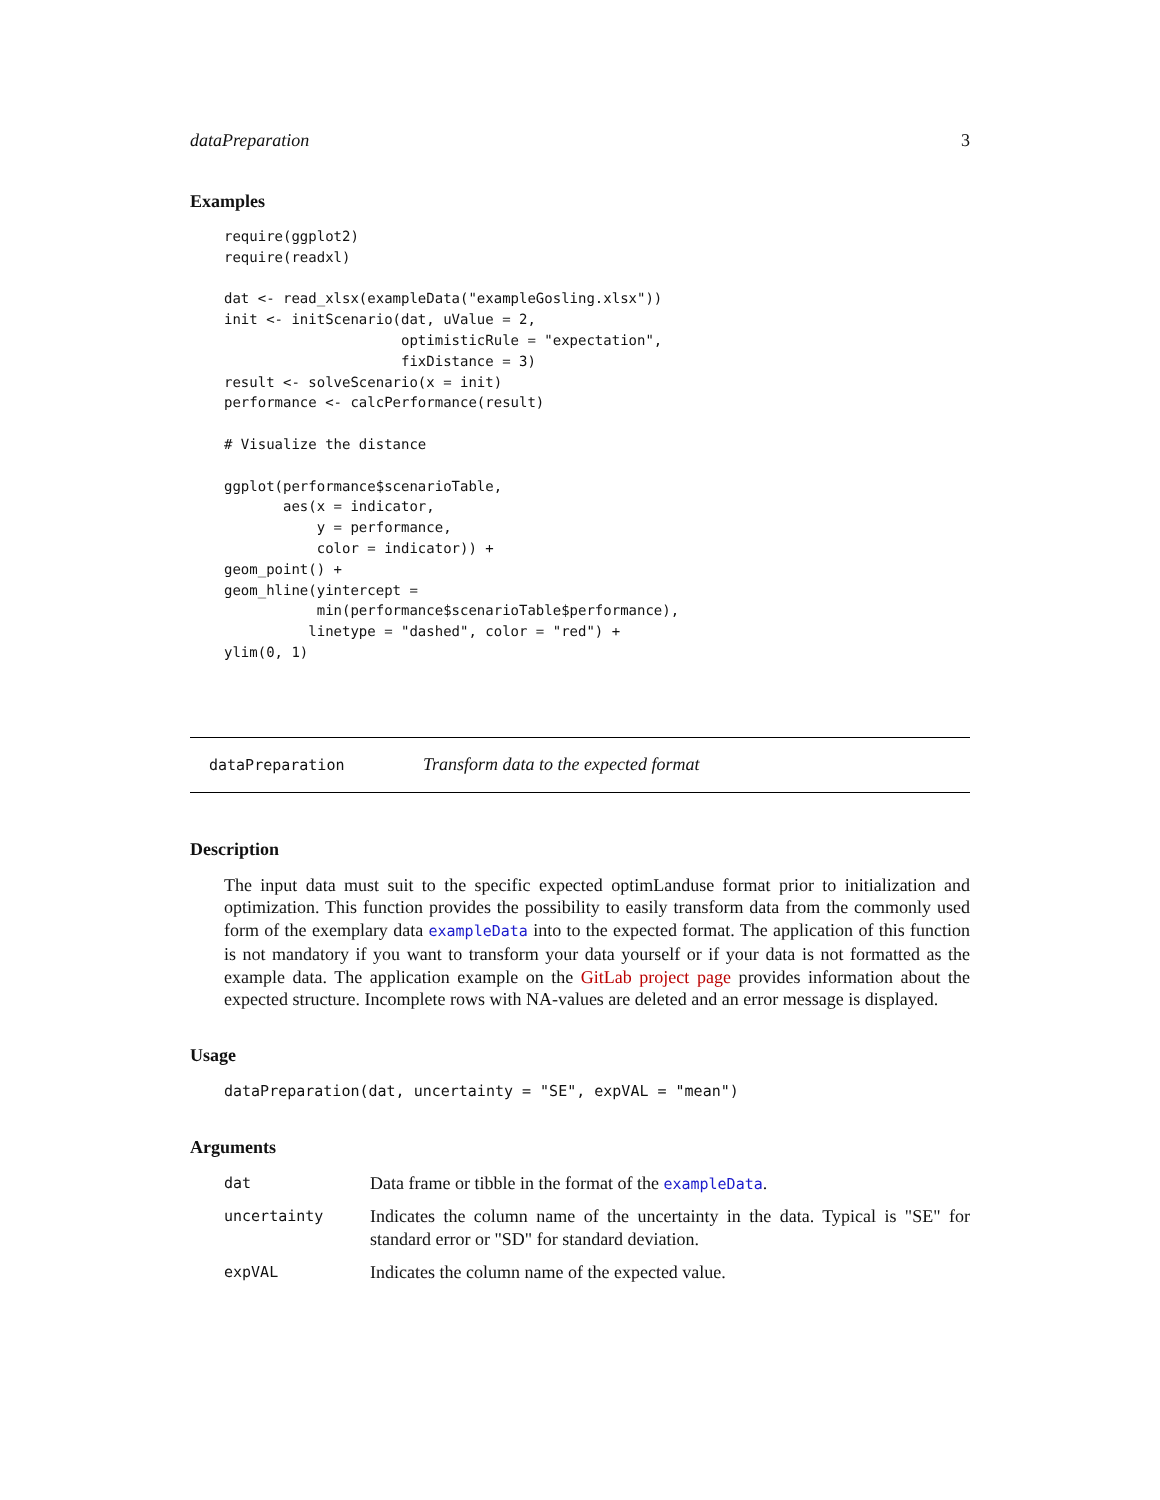dataPreparation 3
Examples
require(ggplot2)
require(readxl)

dat <- read_xlsx(exampleData("exampleGosling.xlsx"))
init <- initScenario(dat, uValue = 2,
                     optimisticRule = "expectation",
                     fixDistance = 3)
result <- solveScenario(x = init)
performance <- calcPerformance(result)

# Visualize the distance

ggplot(performance$scenarioTable,
       aes(x = indicator,
           y = performance,
           color = indicator)) +
geom_point() +
geom_hline(yintercept =
           min(performance$scenarioTable$performance),
          linetype = "dashed", color = "red") +
ylim(0, 1)
dataPreparation Transform data to the expected format
Description
The input data must suit to the specific expected optimLanduse format prior to initialization and optimization. This function provides the possibility to easily transform data from the commonly used form of the exemplary data exampleData into to the expected format. The application of this function is not mandatory if you want to transform your data yourself or if your data is not formatted as the example data. The application example on the GitLab project page provides information about the expected structure. Incomplete rows with NA-values are deleted and an error message is displayed.
Usage
dataPreparation(dat, uncertainty = "SE", expVAL = "mean")
Arguments
| dat | Data frame or tibble in the format of the exampleData . |
| uncertainty | Indicates the column name of the uncertainty in the data. Typical is "SE" for standard error or "SD" for standard deviation. |
| expVAL | Indicates the column name of the expected value. |